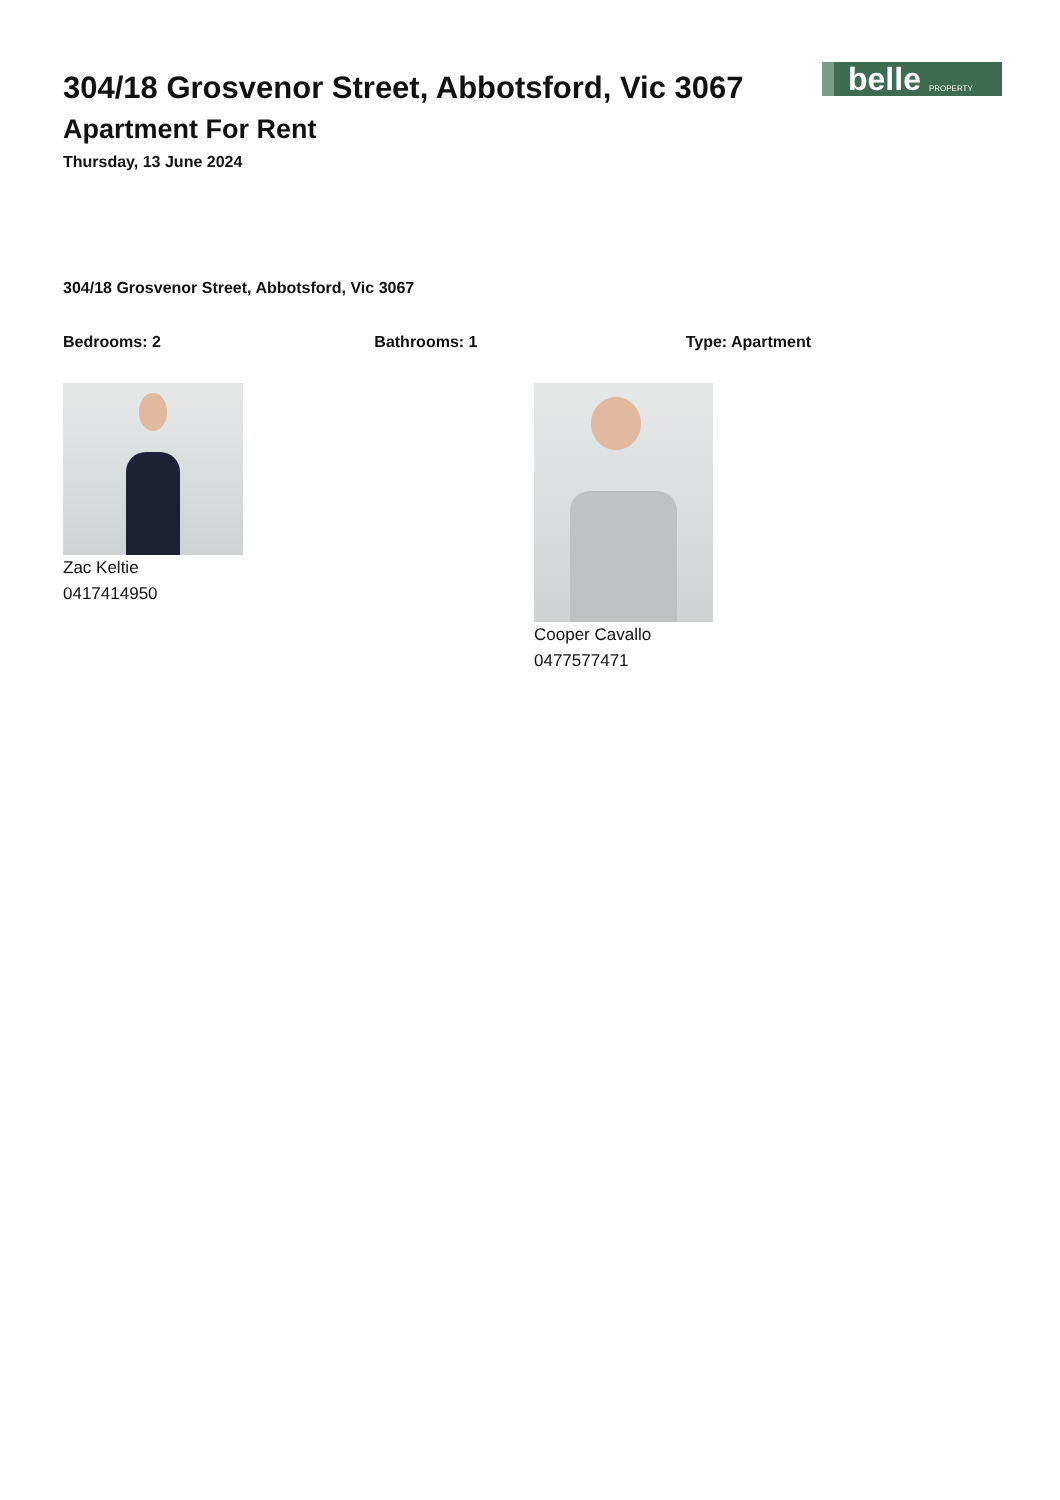belle PROPERTY
304/18 Grosvenor Street, Abbotsford, Vic 3067
Apartment For Rent
Thursday, 13 June 2024
304/18 Grosvenor Street, Abbotsford, Vic 3067
Bedrooms: 2 Bathrooms: 1 Type: Apartment
Zac Keltie
0417414950
Cooper Cavallo
0477577471